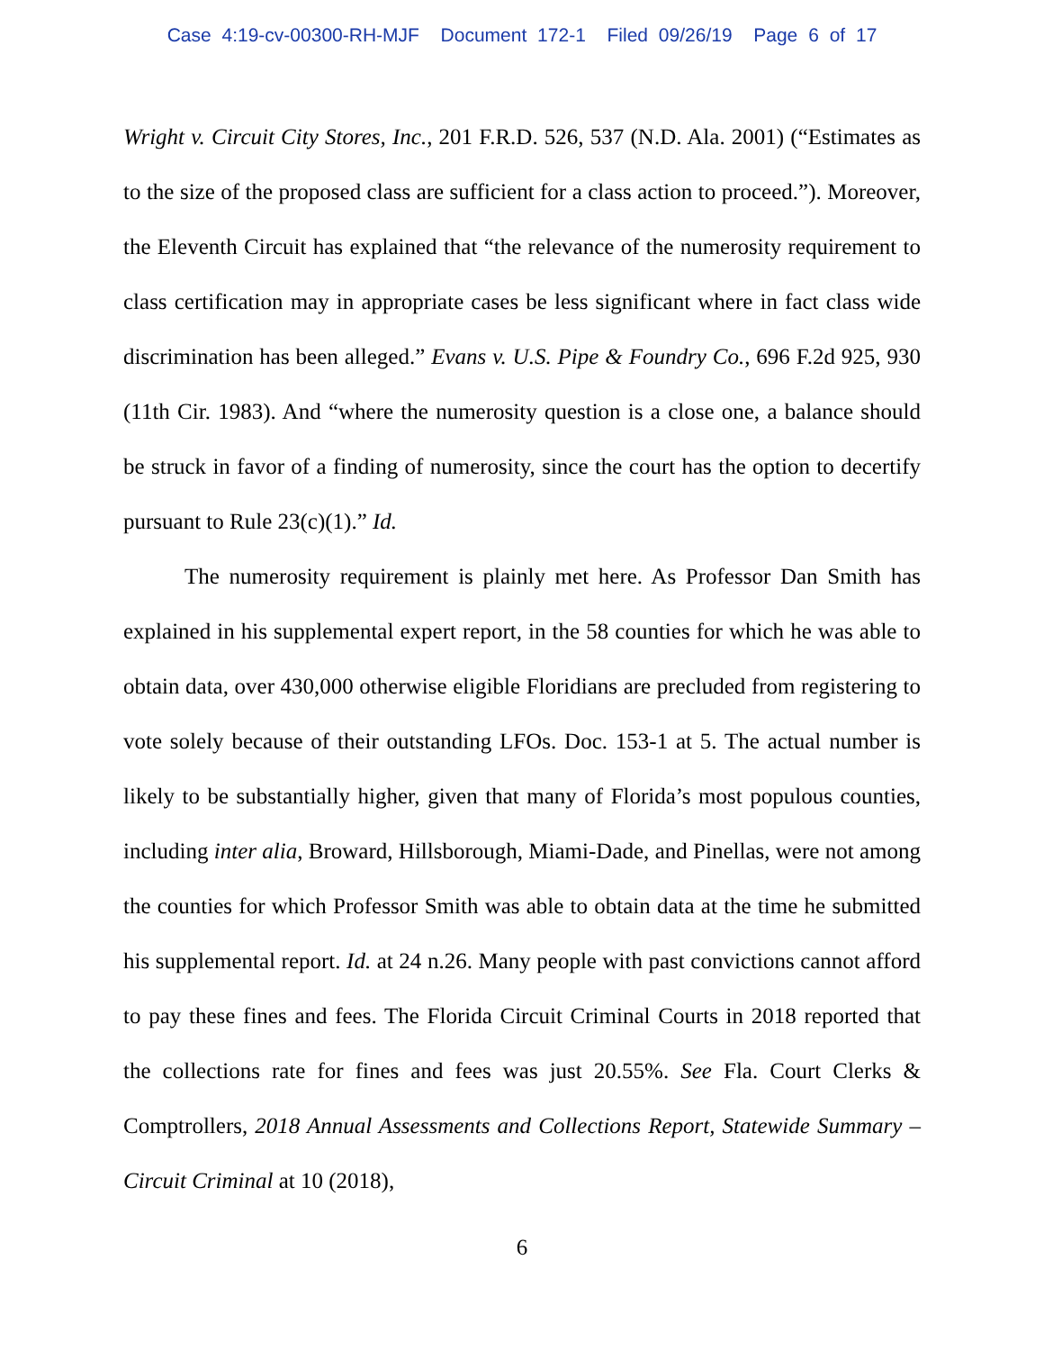Case 4:19-cv-00300-RH-MJF Document 172-1 Filed 09/26/19 Page 6 of 17
Wright v. Circuit City Stores, Inc., 201 F.R.D. 526, 537 (N.D. Ala. 2001) (“Estimates as to the size of the proposed class are sufficient for a class action to proceed.”). Moreover, the Eleventh Circuit has explained that “the relevance of the numerosity requirement to class certification may in appropriate cases be less significant where in fact class wide discrimination has been alleged.” Evans v. U.S. Pipe & Foundry Co., 696 F.2d 925, 930 (11th Cir. 1983). And “where the numerosity question is a close one, a balance should be struck in favor of a finding of numerosity, since the court has the option to decertify pursuant to Rule 23(c)(1).” Id.
The numerosity requirement is plainly met here. As Professor Dan Smith has explained in his supplemental expert report, in the 58 counties for which he was able to obtain data, over 430,000 otherwise eligible Floridians are precluded from registering to vote solely because of their outstanding LFOs. Doc. 153-1 at 5. The actual number is likely to be substantially higher, given that many of Florida’s most populous counties, including inter alia, Broward, Hillsborough, Miami-Dade, and Pinellas, were not among the counties for which Professor Smith was able to obtain data at the time he submitted his supplemental report. Id. at 24 n.26. Many people with past convictions cannot afford to pay these fines and fees. The Florida Circuit Criminal Courts in 2018 reported that the collections rate for fines and fees was just 20.55%. See Fla. Court Clerks & Comptrollers, 2018 Annual Assessments and Collections Report, Statewide Summary – Circuit Criminal at 10 (2018),
6